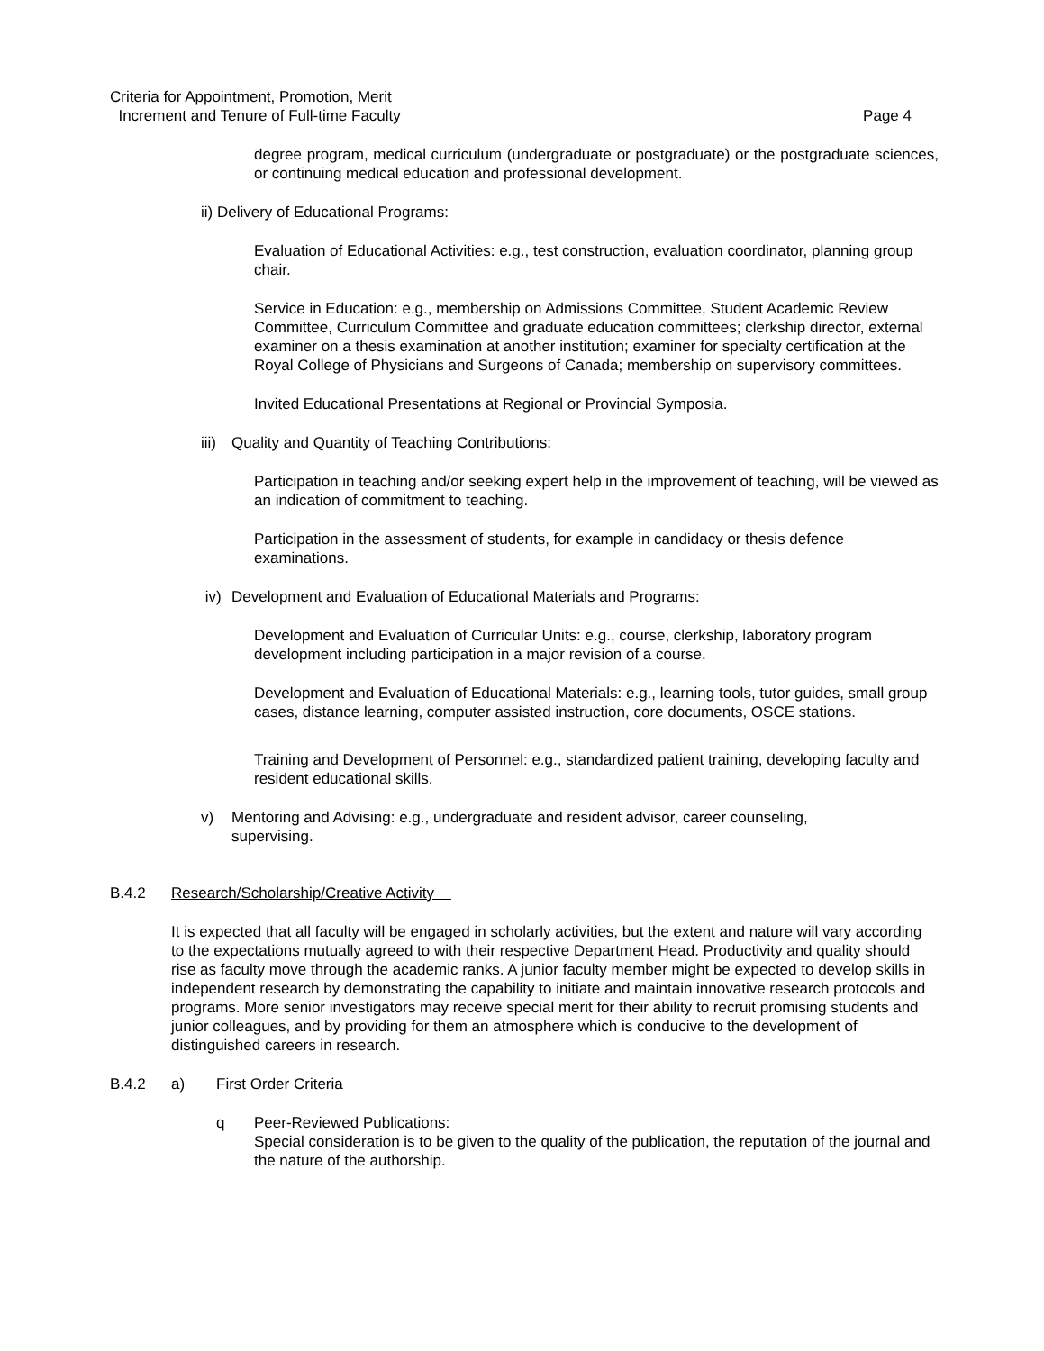Criteria for Appointment, Promotion, Merit
Increment and Tenure of Full-time Faculty Page 4
degree program, medical curriculum (undergraduate or postgraduate) or the postgraduate sciences, or continuing medical education and professional development.
ii) Delivery of Educational Programs:
Evaluation of Educational Activities: e.g., test construction, evaluation coordinator, planning group chair.
Service in Education: e.g., membership on Admissions Committee, Student Academic Review Committee, Curriculum Committee and graduate education committees; clerkship director, external examiner on a thesis examination at another institution; examiner for specialty certification at the Royal College of Physicians and Surgeons of Canada; membership on supervisory committees.
Invited Educational Presentations at Regional or Provincial Symposia.
iii) Quality and Quantity of Teaching Contributions:
Participation in teaching and/or seeking expert help in the improvement of teaching, will be viewed as an indication of commitment to teaching.
Participation in the assessment of students, for example in candidacy or thesis defence examinations.
iv) Development and Evaluation of Educational Materials and Programs:
Development and Evaluation of Curricular Units: e.g., course, clerkship, laboratory program development including participation in a major revision of a course.
Development and Evaluation of Educational Materials: e.g., learning tools, tutor guides, small group cases, distance learning, computer assisted instruction, core documents, OSCE stations.
Training and Development of Personnel: e.g., standardized patient training, developing faculty and resident educational skills.
v) Mentoring and Advising: e.g., undergraduate and resident advisor, career counseling, supervising.
B.4.2 Research/Scholarship/Creative Activity
It is expected that all faculty will be engaged in scholarly activities, but the extent and nature will vary according to the expectations mutually agreed to with their respective Department Head. Productivity and quality should rise as faculty move through the academic ranks. A junior faculty member might be expected to develop skills in independent research by demonstrating the capability to initiate and maintain innovative research protocols and programs. More senior investigators may receive special merit for their ability to recruit promising students and junior colleagues, and by providing for them an atmosphere which is conducive to the development of distinguished careers in research.
B.4.2 a) First Order Criteria
q Peer-Reviewed Publications:
Special consideration is to be given to the quality of the publication, the reputation of the journal and the nature of the authorship.